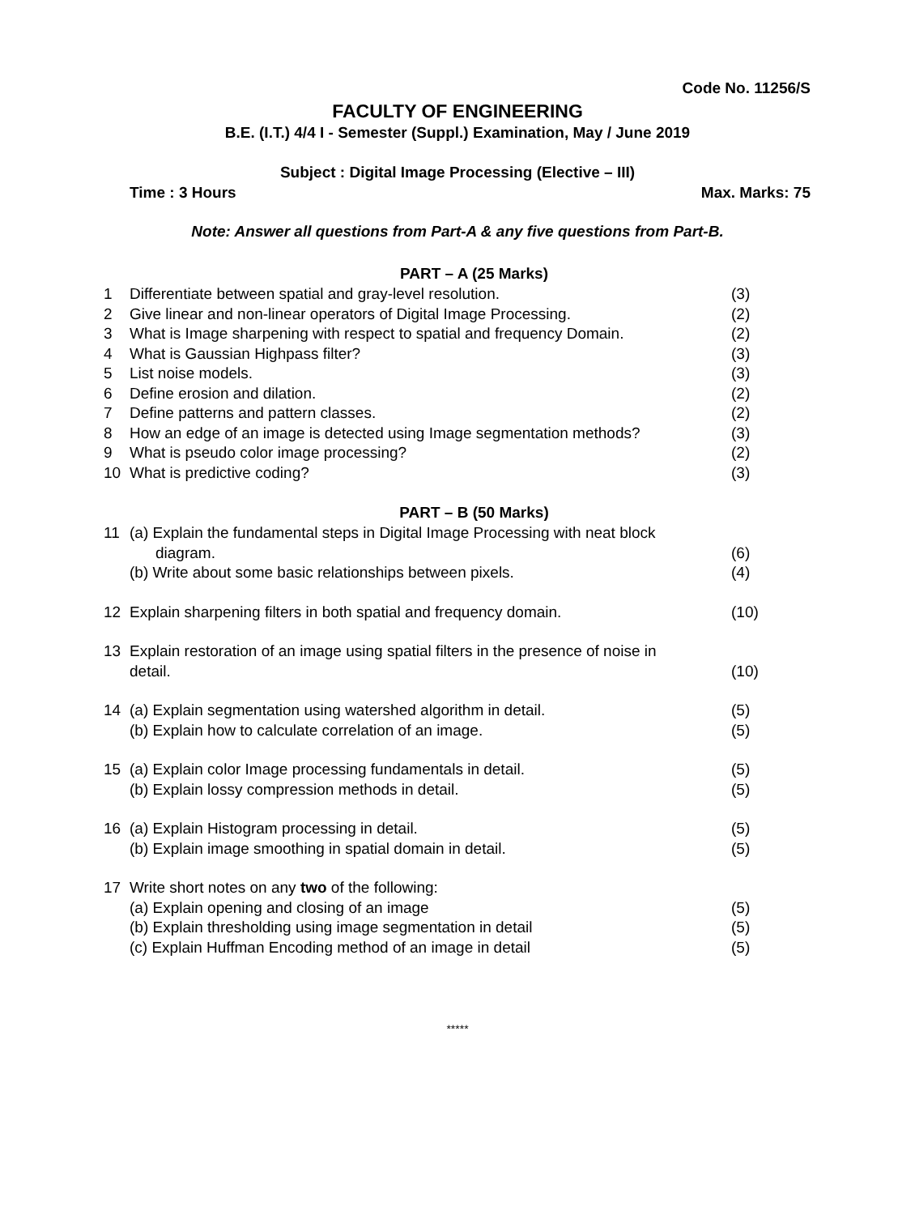Code No. 11256/S
FACULTY OF ENGINEERING
B.E. (I.T.) 4/4 I - Semester (Suppl.) Examination, May / June 2019
Subject : Digital Image Processing (Elective – III)
Time : 3 Hours Max. Marks: 75
Note: Answer all questions from Part-A & any five questions from Part-B.
PART – A (25 Marks)
1 Differentiate between spatial and gray-level resolution. (3)
2 Give linear and non-linear operators of Digital Image Processing. (2)
3 What is Image sharpening with respect to spatial and frequency Domain. (2)
4 What is Gaussian Highpass filter? (3)
5 List noise models. (3)
6 Define erosion and dilation. (2)
7 Define patterns and pattern classes. (2)
8 How an edge of an image is detected using Image segmentation methods? (3)
9 What is pseudo color image processing? (2)
10 What is predictive coding? (3)
PART – B (50 Marks)
11 (a) Explain the fundamental steps in Digital Image Processing with neat block
diagram. (6)
(b) Write about some basic relationships between pixels. (4)
12 Explain sharpening filters in both spatial and frequency domain. (10)
13 Explain restoration of an image using spatial filters in the presence of noise in
detail. (10)
14 (a) Explain segmentation using watershed algorithm in detail. (5)
(b) Explain how to calculate correlation of an image. (5)
15 (a) Explain color Image processing fundamentals in detail. (5)
(b) Explain lossy compression methods in detail. (5)
16 (a) Explain Histogram processing in detail. (5)
(b) Explain image smoothing in spatial domain in detail. (5)
17 Write short notes on any two of the following:
(a) Explain opening and closing of an image (5)
(b) Explain thresholding using image segmentation in detail (5)
(c) Explain Huffman Encoding method of an image in detail (5)
*****